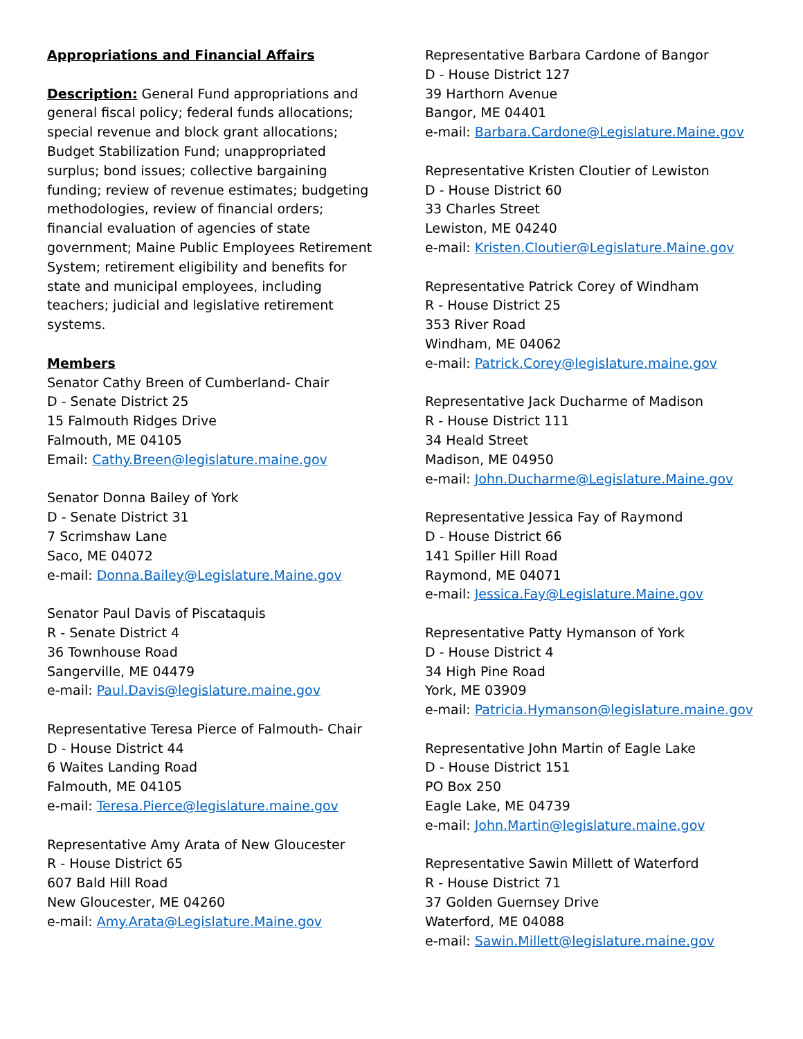Appropriations and Financial Affairs
Description: General Fund appropriations and general fiscal policy; federal funds allocations; special revenue and block grant allocations; Budget Stabilization Fund; unappropriated surplus; bond issues; collective bargaining funding; review of revenue estimates; budgeting methodologies, review of financial orders; financial evaluation of agencies of state government; Maine Public Employees Retirement System; retirement eligibility and benefits for state and municipal employees, including teachers; judicial and legislative retirement systems.
Members
Senator Cathy Breen of Cumberland- Chair
D - Senate District 25
15 Falmouth Ridges Drive
Falmouth, ME 04105
Email: Cathy.Breen@legislature.maine.gov
Senator Donna Bailey of York
D - Senate District 31
7 Scrimshaw Lane
Saco, ME 04072
e-mail: Donna.Bailey@Legislature.Maine.gov
Senator Paul Davis of Piscataquis
R - Senate District 4
36 Townhouse Road
Sangerville, ME 04479
e-mail: Paul.Davis@legislature.maine.gov
Representative Teresa Pierce of Falmouth- Chair
D - House District 44
6 Waites Landing Road
Falmouth, ME 04105
e-mail: Teresa.Pierce@legislature.maine.gov
Representative Amy Arata of New Gloucester
R - House District 65
607 Bald Hill Road
New Gloucester, ME 04260
e-mail: Amy.Arata@Legislature.Maine.gov
Representative Barbara Cardone of Bangor
D - House District 127
39 Harthorn Avenue
Bangor, ME 04401
e-mail: Barbara.Cardone@Legislature.Maine.gov
Representative Kristen Cloutier of Lewiston
D - House District 60
33 Charles Street
Lewiston, ME 04240
e-mail: Kristen.Cloutier@Legislature.Maine.gov
Representative Patrick Corey of Windham
R - House District 25
353 River Road
Windham, ME 04062
e-mail: Patrick.Corey@legislature.maine.gov
Representative Jack Ducharme of Madison
R - House District 111
34 Heald Street
Madison, ME 04950
e-mail: John.Ducharme@Legislature.Maine.gov
Representative Jessica Fay of Raymond
D - House District 66
141 Spiller Hill Road
Raymond, ME 04071
e-mail: Jessica.Fay@Legislature.Maine.gov
Representative Patty Hymanson of York
D - House District 4
34 High Pine Road
York, ME 03909
e-mail: Patricia.Hymanson@legislature.maine.gov
Representative John Martin of Eagle Lake
D - House District 151
PO Box 250
Eagle Lake, ME 04739
e-mail: John.Martin@legislature.maine.gov
Representative Sawin Millett of Waterford
R - House District 71
37 Golden Guernsey Drive
Waterford, ME 04088
e-mail: Sawin.Millett@legislature.maine.gov